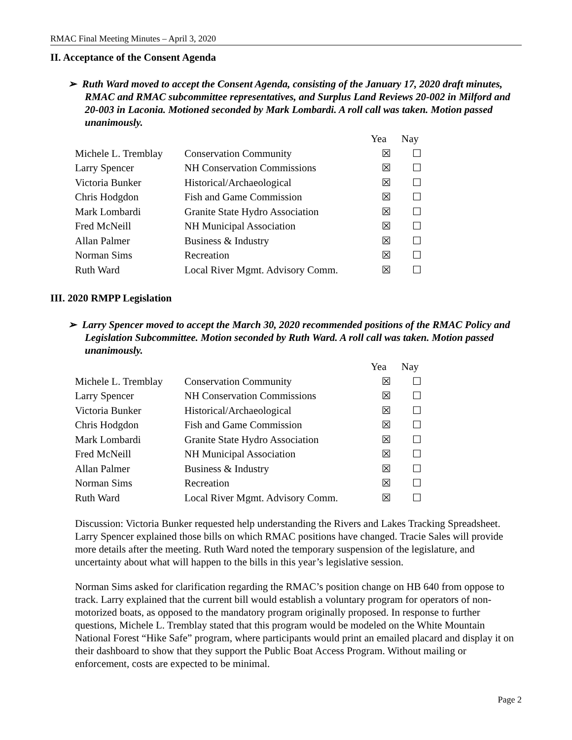RMAC Final Meeting Minutes – April 3, 2020
II. Acceptance of the Consent Agenda
➢ Ruth Ward moved to accept the Consent Agenda, consisting of the January 17, 2020 draft minutes, RMAC and RMAC subcommittee representatives, and Surplus Land Reviews 20-002 in Milford and 20-003 in Laconia. Motioned seconded by Mark Lombardi. A roll call was taken. Motion passed unanimously.
| | | Yea | Nay |
| --- | --- | --- | --- |
| Michele L. Tremblay | Conservation Community | ☒ | ☐ |
| Larry Spencer | NH Conservation Commissions | ☒ | ☐ |
| Victoria Bunker | Historical/Archaeological | ☒ | ☐ |
| Chris Hodgdon | Fish and Game Commission | ☒ | ☐ |
| Mark Lombardi | Granite State Hydro Association | ☒ | ☐ |
| Fred McNeill | NH Municipal Association | ☒ | ☐ |
| Allan Palmer | Business & Industry | ☒ | ☐ |
| Norman Sims | Recreation | ☒ | ☐ |
| Ruth Ward | Local River Mgmt. Advisory Comm. | ☒ | ☐ |
III. 2020 RMPP Legislation
➢ Larry Spencer moved to accept the March 30, 2020 recommended positions of the RMAC Policy and Legislation Subcommittee. Motion seconded by Ruth Ward. A roll call was taken. Motion passed unanimously.
| | | Yea | Nay |
| --- | --- | --- | --- |
| Michele L. Tremblay | Conservation Community | ☒ | ☐ |
| Larry Spencer | NH Conservation Commissions | ☒ | ☐ |
| Victoria Bunker | Historical/Archaeological | ☒ | ☐ |
| Chris Hodgdon | Fish and Game Commission | ☒ | ☐ |
| Mark Lombardi | Granite State Hydro Association | ☒ | ☐ |
| Fred McNeill | NH Municipal Association | ☒ | ☐ |
| Allan Palmer | Business & Industry | ☒ | ☐ |
| Norman Sims | Recreation | ☒ | ☐ |
| Ruth Ward | Local River Mgmt. Advisory Comm. | ☒ | ☐ |
Discussion: Victoria Bunker requested help understanding the Rivers and Lakes Tracking Spreadsheet. Larry Spencer explained those bills on which RMAC positions have changed. Tracie Sales will provide more details after the meeting. Ruth Ward noted the temporary suspension of the legislature, and uncertainty about what will happen to the bills in this year’s legislative session.
Norman Sims asked for clarification regarding the RMAC’s position change on HB 640 from oppose to track. Larry explained that the current bill would establish a voluntary program for operators of non-motorized boats, as opposed to the mandatory program originally proposed. In response to further questions, Michele L. Tremblay stated that this program would be modeled on the White Mountain National Forest “Hike Safe” program, where participants would print an emailed placard and display it on their dashboard to show that they support the Public Boat Access Program. Without mailing or enforcement, costs are expected to be minimal.
Page 2